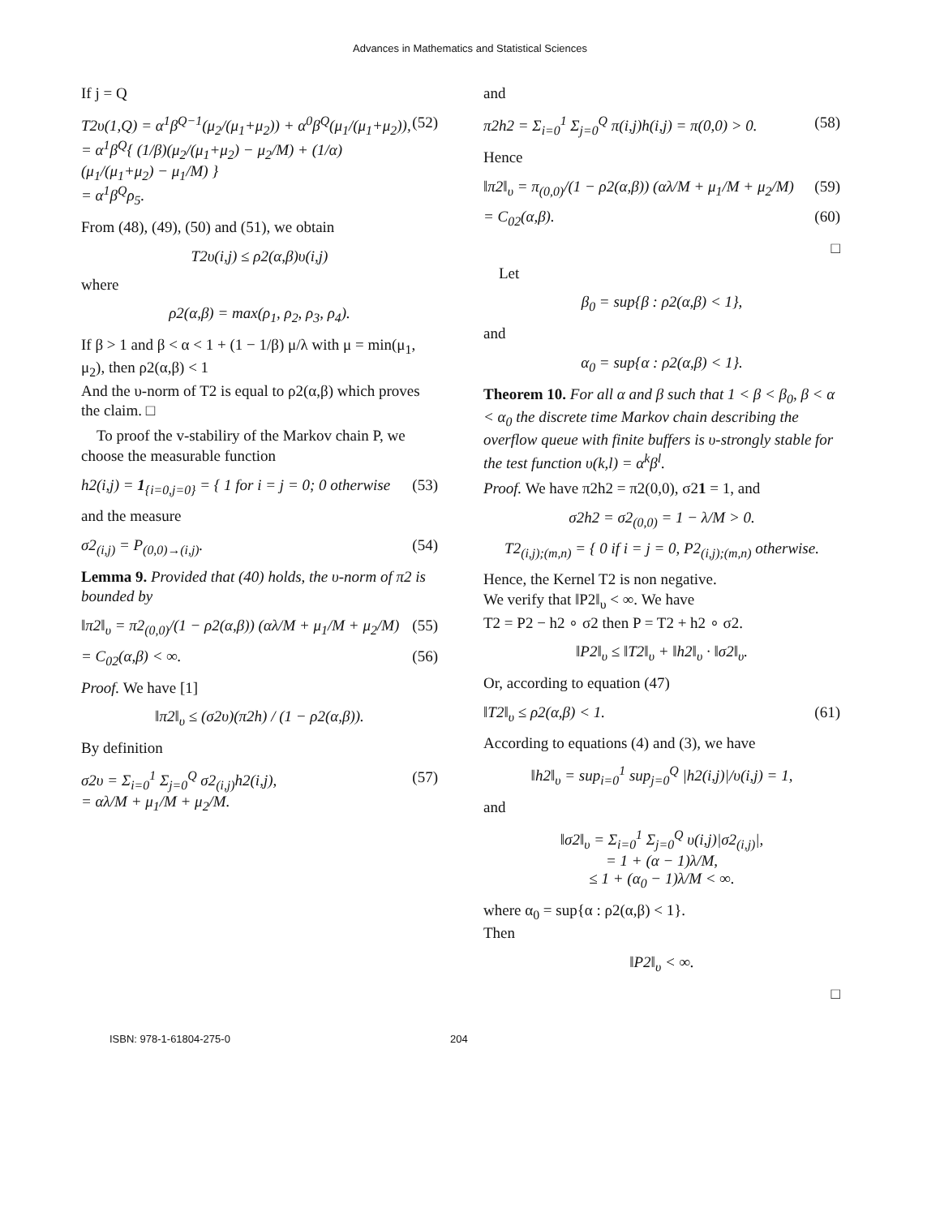Advances in Mathematics and Statistical Sciences
If j = Q
T2υ(1,Q) = α<sup>1</sup>β<sup>Q−1</sup>(μ<sub>2</sub>/(μ<sub>1</sub>+μ<sub>2</sub>)) + α<sup>0</sup>β<sup>Q</sup>(μ<sub>1</sub>/(μ<sub>1</sub>+μ<sub>2</sub>)),
= α<sup>1</sup>β<sup>Q</sup>{ (1/β)(μ<sub>2</sub>/(μ<sub>1</sub>+μ<sub>2</sub>) − μ<sub>2</sub>/M) + (1/α)(μ<sub>1</sub>/(μ<sub>1</sub>+μ<sub>2</sub>) − μ<sub>1</sub>/M) }
= α<sup>1</sup>β<sup>Q</sup>ρ<sub>5</sub>. (52)
From (48), (49), (50) and (51), we obtain
T2υ(i,j) ≤ ρ2(α,β)υ(i,j)
where
ρ2(α,β) = max(ρ<sub>1</sub>, ρ<sub>2</sub>, ρ<sub>3</sub>, ρ<sub>4</sub>).
If β > 1 and β < α < 1 + (1 − 1/β) μ/λ with μ = min(μ<sub>1</sub>, μ<sub>2</sub>), then ρ2(α,β) < 1
And the υ-norm of T2 is equal to ρ2(α,β) which proves the claim. □
To proof the v-stabiliry of the Markov chain P, we choose the measurable function
h2(i,j) = 1<sub>{i=0,j=0}</sub> = { 1 for i = j = 0; 0 otherwise (53)
and the measure
σ2<sub>(i,j)</sub> = P<sub>(0,0)→(i,j)</sub>. (54)
Lemma 9. Provided that (40) holds, the υ-norm of π2 is bounded by
‖π2‖<sub>υ</sub> = π2<sub>(0,0)</sub>/(1 − ρ2(α,β)) (αλ/M + μ<sub>1</sub>/M + μ<sub>2</sub>/M) (55)
= C<sub>02</sub>(α,β) < ∞. (56)
Proof. We have [1]
‖π2‖<sub>υ</sub> ≤ (σ2υ)(π2h) / (1 − ρ2(α,β)).
By definition
σ2υ = Σ<sub>i=0</sub><sup>1</sup> Σ<sub>j=0</sub><sup>Q</sup> σ2<sub>(i,j)</sub>h2(i,j),
= αλ/M + μ<sub>1</sub>/M + μ<sub>2</sub>/M. (57)
and
π2h2 = Σ<sub>i=0</sub><sup>1</sup> Σ<sub>j=0</sub><sup>Q</sup> π(i,j)h(i,j) = π(0,0) > 0. (58)
Hence
‖π2‖<sub>υ</sub> = π<sub>(0,0)</sub>/(1 − ρ2(α,β)) (αλ/M + μ<sub>1</sub>/M + μ<sub>2</sub>/M) (59)
= C<sub>02</sub>(α,β). (60)
□
Let
β<sub>0</sub> = sup{β : ρ2(α,β) < 1},
and
α<sub>0</sub> = sup{α : ρ2(α,β) < 1}.
Theorem 10. For all α and β such that 1 < β < β<sub>0</sub>, β < α < α<sub>0</sub> the discrete time Markov chain describing the overflow queue with finite buffers is υ-strongly stable for the test function υ(k,l) = α<sup>k</sup>β<sup>l</sup>.
Proof. We have π2h2 = π2(0,0), σ21 = 1, and
σ2h2 = σ2<sub>(0,0)</sub> = 1 − λ/M > 0.
T2<sub>(i,j);(m,n)</sub> = { 0 if i = j = 0, P2<sub>(i,j);(m,n)</sub> otherwise.
Hence, the Kernel T2 is non negative.
We verify that ‖P2‖<sub>υ</sub> < ∞. We have
T2 = P2 − h2 ∘ σ2 then P = T2 + h2 ∘ σ2.
‖P2‖<sub>υ</sub> ≤ ‖T2‖<sub>υ</sub> + ‖h2‖<sub>υ</sub> · ‖σ2‖<sub>υ</sub>.
Or, according to equation (47)
‖T2‖<sub>υ</sub> ≤ ρ2(α,β) < 1. (61)
According to equations (4) and (3), we have
‖h2‖<sub>υ</sub> = sup<sub>i=0</sub><sup>1</sup> sup<sub>j=0</sub><sup>Q</sup> |h2(i,j)|/υ(i,j) = 1,
and
‖σ2‖<sub>υ</sub> = Σ<sub>i=0</sub><sup>1</sup> Σ<sub>j=0</sub><sup>Q</sup> υ(i,j)|σ2<sub>(i,j)</sub>|,
= 1 + (α − 1)λ/M,
≤ 1 + (α<sub>0</sub> − 1)λ/M < ∞.
where α<sub>0</sub> = sup{α : ρ2(α,β) < 1}.
Then
‖P2‖<sub>υ</sub> < ∞.
□
ISBN: 978-1-61804-275-0 204